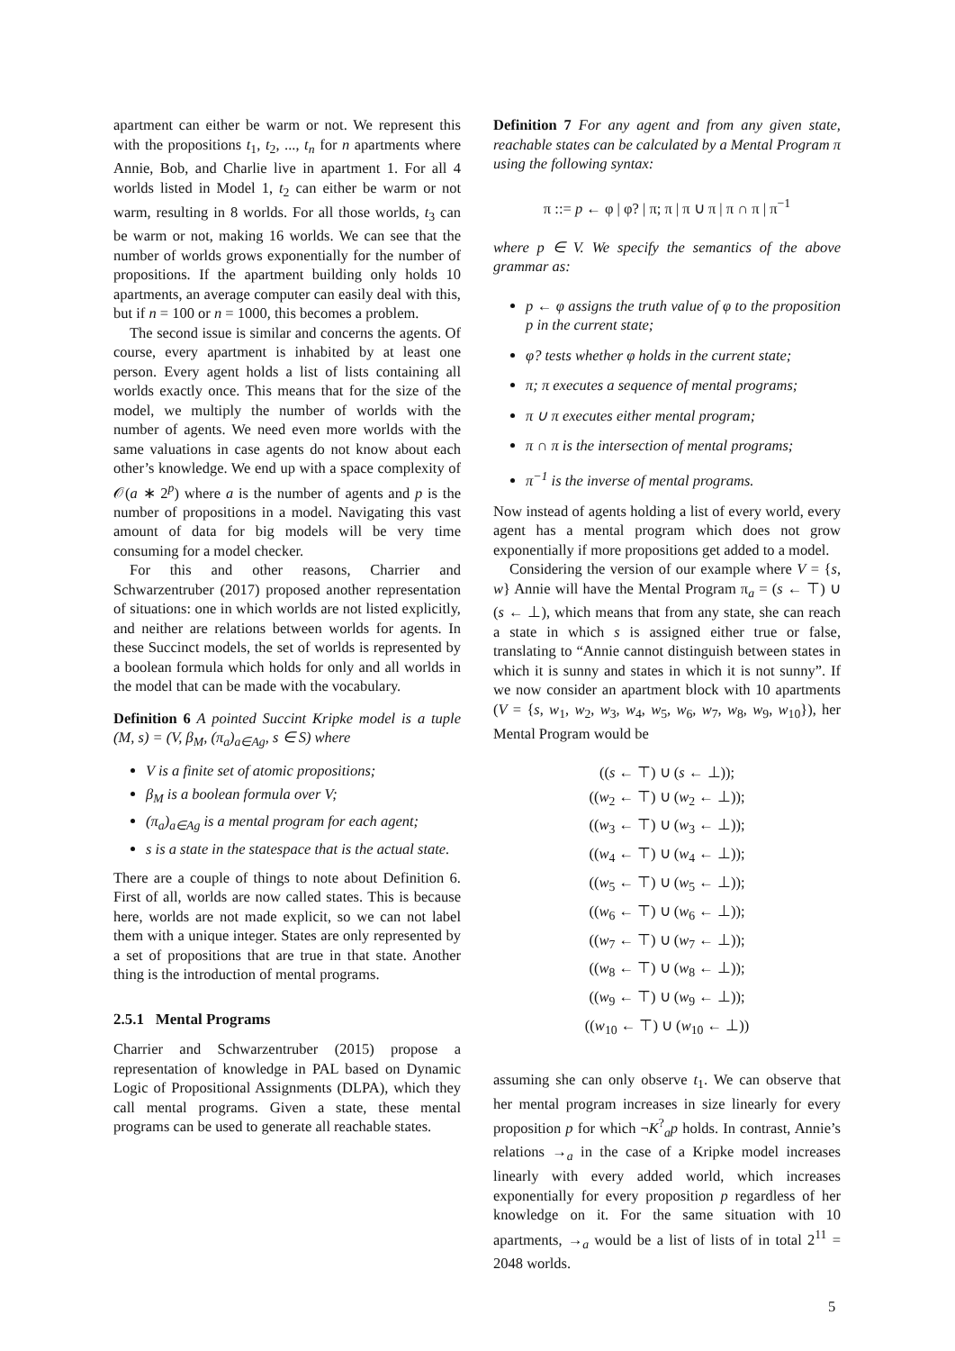apartment can either be warm or not. We represent this with the propositions t<sub>1</sub>, t<sub>2</sub>, ..., t<sub>n</sub> for n apartments where Annie, Bob, and Charlie live in apartment 1. For all 4 worlds listed in Model 1, t<sub>2</sub> can either be warm or not warm, resulting in 8 worlds. For all those worlds, t<sub>3</sub> can be warm or not, making 16 worlds. We can see that the number of worlds grows exponentially for the number of propositions. If the apartment building only holds 10 apartments, an average computer can easily deal with this, but if n = 100 or n = 1000, this becomes a problem.
The second issue is similar and concerns the agents. Of course, every apartment is inhabited by at least one person. Every agent holds a list of lists containing all worlds exactly once. This means that for the size of the model, we multiply the number of worlds with the number of agents. We need even more worlds with the same valuations in case agents do not know about each other’s knowledge. We end up with a space complexity of 𝒪(a ∗ 2<sup>p</sup>) where a is the number of agents and p is the number of propositions in a model. Navigating this vast amount of data for big models will be very time consuming for a model checker.
For this and other reasons, Charrier and Schwarzentruber (2017) proposed another representation of situations: one in which worlds are not listed explicitly, and neither are relations between worlds for agents. In these Succinct models, the set of worlds is represented by a boolean formula which holds for only and all worlds in the model that can be made with the vocabulary.
Definition 6 A pointed Succint Kripke model is a tuple (M, s) = (V, β<sub>M</sub>, (π<sub>a</sub>)<sub>a∈Ag</sub>, s ∈ S) where
V is a finite set of atomic propositions;
β<sub>M</sub> is a boolean formula over V;
(π<sub>a</sub>)<sub>a∈Ag</sub> is a mental program for each agent;
s is a state in the statespace that is the actual state.
There are a couple of things to note about Definition 6. First of all, worlds are now called states. This is because here, worlds are not made explicit, so we can not label them with a unique integer. States are only represented by a set of propositions that are true in that state. Another thing is the introduction of mental programs.
2.5.1 Mental Programs
Charrier and Schwarzentruber (2015) propose a representation of knowledge in PAL based on Dynamic Logic of Propositional Assignments (DLPA), which they call mental programs. Given a state, these mental programs can be used to generate all reachable states.
Definition 7 For any agent and from any given state, reachable states can be calculated by a Mental Program π using the following syntax:
π ::= p ← φ | φ? | π; π | π ∪ π | π ∩ π | π<sup>−1</sup>
where p ∈ V. We specify the semantics of the above grammar as:
p ← φ assigns the truth value of φ to the proposition p in the current state;
φ? tests whether φ holds in the current state;
π; π executes a sequence of mental programs;
π ∪ π executes either mental program;
π ∩ π is the intersection of mental programs;
π<sup>−1</sup> is the inverse of mental programs.
Now instead of agents holding a list of every world, every agent has a mental program which does not grow exponentially if more propositions get added to a model.
Considering the version of our example where V = {s, w} Annie will have the Mental Program π<sub>a</sub> = (s ← ⊤) ∪ (s ← ⊥), which means that from any state, she can reach a state in which s is assigned either true or false, translating to “Annie cannot distinguish between states in which it is sunny and states in which it is not sunny”. If we now consider an apartment block with 10 apartments (V = {s, w<sub>1</sub>, w<sub>2</sub>, w<sub>3</sub>, w<sub>4</sub>, w<sub>5</sub>, w<sub>6</sub>, w<sub>7</sub>, w<sub>8</sub>, w<sub>9</sub>, w<sub>10</sub>}), her Mental Program would be
((s ← ⊤) ∪ (s ← ⊥));
((w<sub>2</sub> ← ⊤) ∪ (w<sub>2</sub> ← ⊥));
((w<sub>3</sub> ← ⊤) ∪ (w<sub>3</sub> ← ⊥));
((w<sub>4</sub> ← ⊤) ∪ (w<sub>4</sub> ← ⊥));
((w<sub>5</sub> ← ⊤) ∪ (w<sub>5</sub> ← ⊥));
((w<sub>6</sub> ← ⊤) ∪ (w<sub>6</sub> ← ⊥));
((w<sub>7</sub> ← ⊤) ∪ (w<sub>7</sub> ← ⊥));
((w<sub>8</sub> ← ⊤) ∪ (w<sub>8</sub> ← ⊥));
((w<sub>9</sub> ← ⊤) ∪ (w<sub>9</sub> ← ⊥));
((w<sub>10</sub> ← ⊤) ∪ (w<sub>10</sub> ← ⊥))
assuming she can only observe t<sub>1</sub>. We can observe that her mental program increases in size linearly for every proposition p for which ¬K<sup>?</sup><sub>a</sub>p holds. In contrast, Annie’s relations →<sub>a</sub> in the case of a Kripke model increases linearly with every added world, which increases exponentially for every proposition p regardless of her knowledge on it. For the same situation with 10 apartments, →<sub>a</sub> would be a list of lists of in total 2<sup>11</sup> = 2048 worlds.
5